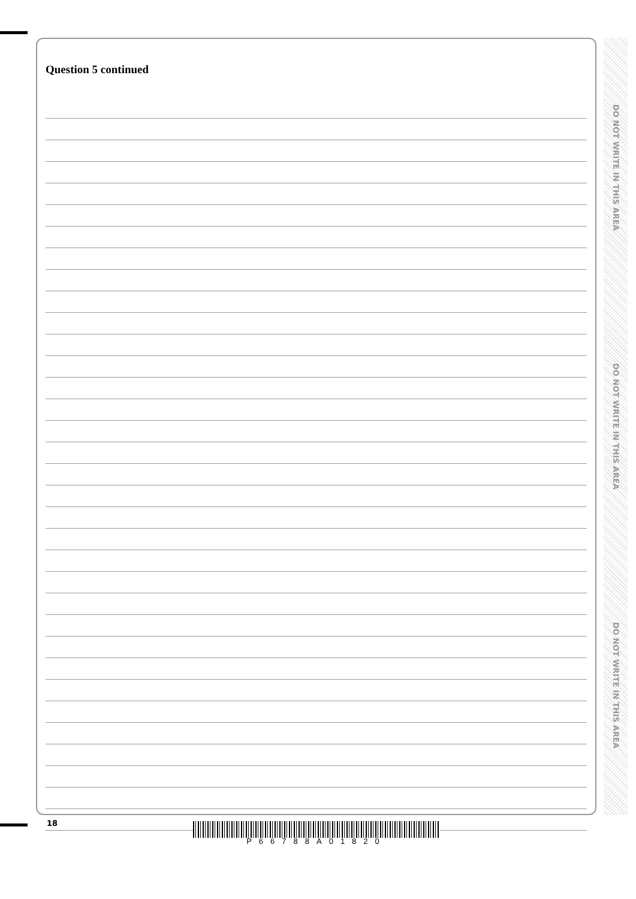Question 5 continued
DO NOT WRITE IN THIS AREA
DO NOT WRITE IN THIS AREA
DO NOT WRITE IN THIS AREA
18
P66788A01820